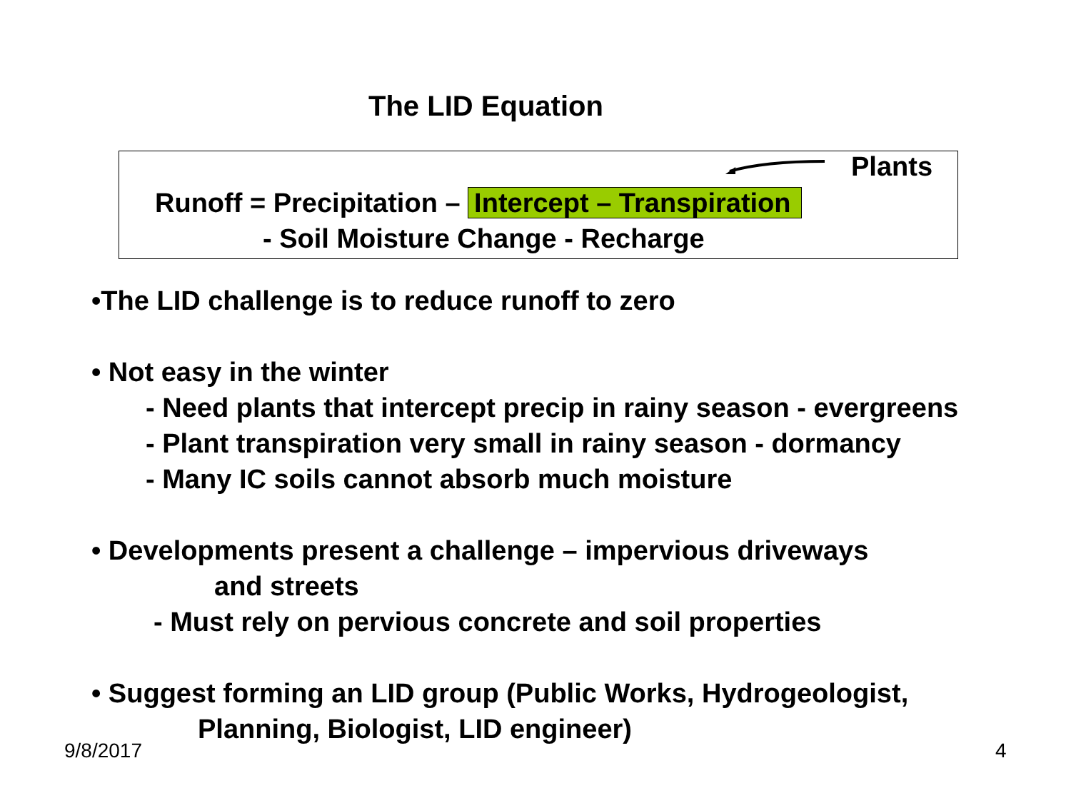The LID Equation
Plants
Runoff = Precipitation – Intercept – Transpiration
- Soil Moisture Change - Recharge
•The LID challenge is to reduce runoff to zero
• Not easy in the winter
- Need plants that intercept precip in rainy season - evergreens
- Plant transpiration very small in rainy season - dormancy
- Many IC soils cannot absorb much moisture
• Developments present a challenge – impervious driveways
and streets
- Must rely on pervious concrete and soil properties
• Suggest forming an LID group (Public Works, Hydrogeologist,
Planning, Biologist, LID engineer)
9/8/2017 4